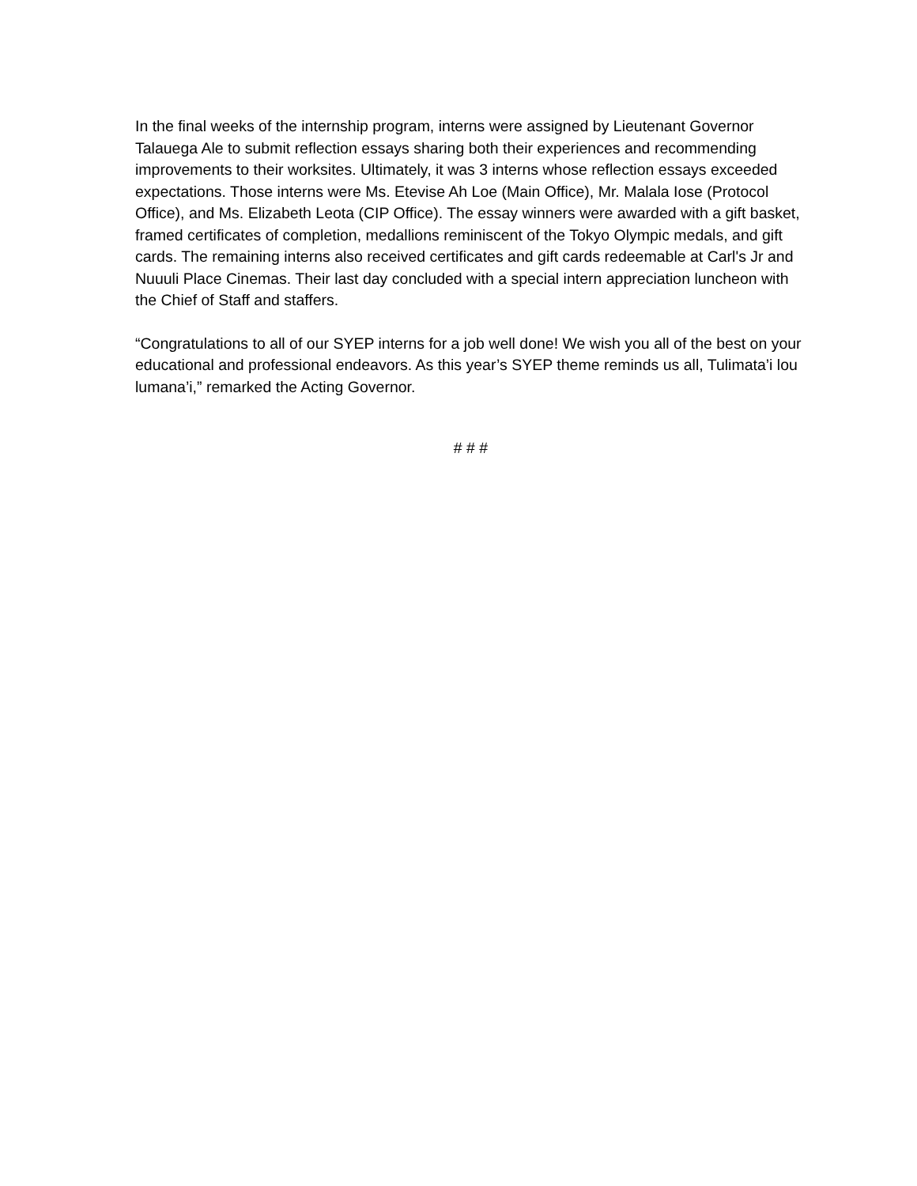In the final weeks of the internship program, interns were assigned by Lieutenant Governor Talauega Ale to submit reflection essays sharing both their experiences and recommending improvements to their worksites. Ultimately, it was 3 interns whose reflection essays exceeded expectations. Those interns were Ms. Etevise Ah Loe (Main Office), Mr. Malala Iose (Protocol Office), and Ms. Elizabeth Leota (CIP Office). The essay winners were awarded with a gift basket, framed certificates of completion, medallions reminiscent of the Tokyo Olympic medals, and gift cards. The remaining interns also received certificates and gift cards redeemable at Carl's Jr and Nuuuli Place Cinemas. Their last day concluded with a special intern appreciation luncheon with the Chief of Staff and staffers.
“Congratulations to all of our SYEP interns for a job well done! We wish you all of the best on your educational and professional endeavors. As this year’s SYEP theme reminds us all, Tulimata’i lou lumana’i,” remarked the Acting Governor.
# # #